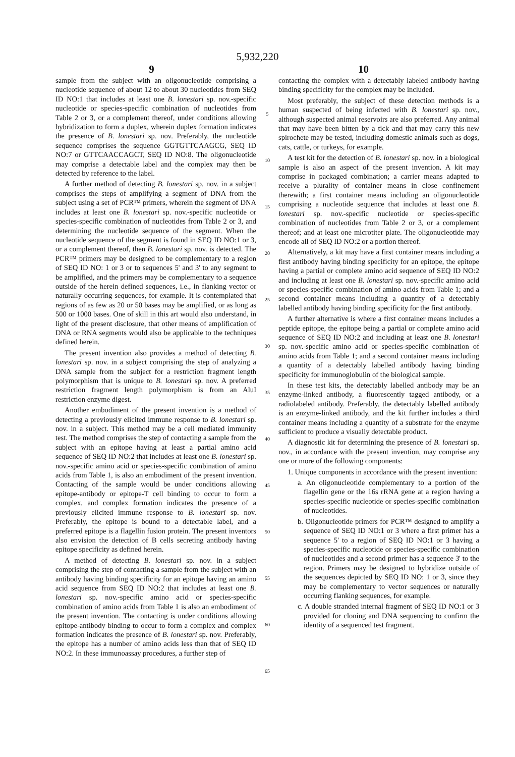5,932,220
9 10
sample from the subject with an oligonucleotide comprising a nucleotide sequence of about 12 to about 30 nucleotides from SEQ ID NO:1 that includes at least one B. lonestari sp. nov.-specific nucleotide or species-specific combination of nucleotides from Table 2 or 3, or a complement thereof, under conditions allowing hybridization to form a duplex, wherein duplex formation indicates the presence of B. lonestari sp. nov. Preferably, the nucleotide sequence comprises the sequence GGTGTTCAAGCG, SEQ ID NO:7 or GTTCAACCAGCT, SEQ ID NO:8. The oligonucleotide may comprise a detectable label and the complex may then be detected by reference to the label.
A further method of detecting B. lonestari sp. nov. in a subject comprises the steps of amplifying a segment of DNA from the subject using a set of PCR™ primers, wherein the segment of DNA includes at least one B. lonestari sp. nov.-specific nucleotide or species-specific combination of nucleotides from Table 2 or 3, and determining the nucleotide sequence of the segment. When the nucleotide sequence of the segment is found in SEQ ID NO:1 or 3, or a complement thereof, then B. lonestari sp. nov. is detected. The PCR™ primers may be designed to be complementary to a region of SEQ ID NO: 1 or 3 or to sequences 5' and 3' to any segment to be amplified, and the primers may be complementary to a sequence outside of the herein defined sequences, i.e., in flanking vector or naturally occurring sequences, for example. It is contemplated that regions of as few as 20 or 50 bases may be amplified, or as long as 500 or 1000 bases. One of skill in this art would also understand, in light of the present disclosure, that other means of amplification of DNA or RNA segments would also be applicable to the techniques defined herein.
The present invention also provides a method of detecting B. lonestari sp. nov. in a subject comprising the step of analyzing a DNA sample from the subject for a restriction fragment length polymorphism that is unique to B. lonestari sp. nov. A preferred restriction fragment length polymorphism is from an AluI restriction enzyme digest.
Another embodiment of the present invention is a method of detecting a previously elicited immune response to B. lonestari sp. nov. in a subject. This method may be a cell mediated immunity test. The method comprises the step of contacting a sample from the subject with an epitope having at least a partial amino acid sequence of SEQ ID NO:2 that includes at least one B. lonestari sp. nov.-specific amino acid or species-specific combination of amino acids from Table 1, is also an embodiment of the present invention. Contacting of the sample would be under conditions allowing epitope-antibody or epitope-T cell binding to occur to form a complex, and complex formation indicates the presence of a previously elicited immune response to B. lonestari sp. nov. Preferably, the epitope is bound to a detectable label, and a preferred epitope is a flagellin fusion protein. The present inventors also envision the detection of B cells secreting antibody having epitope specificity as defined herein.
A method of detecting B. lonestari sp. nov. in a subject comprising the step of contacting a sample from the subject with an antibody having binding specificity for an epitope having an amino acid sequence from SEQ ID NO:2 that includes at least one B. lonestari sp. nov.-specific amino acid or species-specific combination of amino acids from Table 1 is also an embodiment of the present invention. The contacting is under conditions allowing epitope-antibody binding to occur to form a complex and complex formation indicates the presence of B. lonestari sp. nov. Preferably, the epitope has a number of amino acids less than that of SEQ ID NO:2. In these immunoassay procedures, a further step of
5
10
15
20
25
30
35
40
45
50
55
60
65
contacting the complex with a detectably labeled antibody having binding specificity for the complex may be included.
Most preferably, the subject of these detection methods is a human suspected of being infected with B. lonestari sp. nov., although suspected animal reservoirs are also preferred. Any animal that may have been bitten by a tick and that may carry this new spirochete may be tested, including domestic animals such as dogs, cats, cattle, or turkeys, for example.
A test kit for the detection of B. lonestari sp. nov. in a biological sample is also an aspect of the present invention. A kit may comprise in packaged combination; a carrier means adapted to receive a plurality of container means in close confinement therewith; a first container means including an oligonucleotide comprising a nucleotide sequence that includes at least one B. lonestari sp. nov.-specific nucleotide or species-specific combination of nucleotides from Table 2 or 3, or a complement thereof; and at least one microtiter plate. The oligonucleotide may encode all of SEQ ID NO:2 or a portion thereof.
Alternatively, a kit may have a first container means including a first antibody having binding specificity for an epitope, the epitope having a partial or complete amino acid sequence of SEQ ID NO:2 and including at least one B. lonestari sp. nov.-specific amino acid or species-specific combination of amino acids from Table 1; and a second container means including a quantity of a detectably labelled antibody having binding specificity for the first antibody.
A further alternative is where a first container means includes a peptide epitope, the epitope being a partial or complete amino acid sequence of SEQ ID NO:2 and including at least one B. lonestari sp. nov.-specific amino acid or species-specific combination of amino acids from Table 1; and a second container means including a quantity of a detectably labelled antibody having binding specificity for immunoglobulin of the biological sample.
In these test kits, the detectably labelled antibody may be an enzyme-linked antibody, a fluorescently tagged antibody, or a radiolabeled antibody. Preferably, the detectably labelled antibody is an enzyme-linked antibody, and the kit further includes a third container means including a quantity of a substrate for the enzyme sufficient to produce a visually detectable product.
A diagnostic kit for determining the presence of B. lonestari sp. nov., in accordance with the present invention, may comprise any one or more of the following components:
1. Unique components in accordance with the present invention:
a. An oligonucleotide complementary to a portion of the flagellin gene or the 16s rRNA gene at a region having a species-specific nucleotide or species-specific combination of nucleotides.
b. Oligonucleotide primers for PCR™ designed to amplify a sequence of SEQ ID NO:1 or 3 where a first primer has a sequence 5' to a region of SEQ ID NO:1 or 3 having a species-specific nucleotide or species-specific combination of nucleotides and a second primer has a sequence 3' to the region. Primers may be designed to hybridize outside of the sequences depicted by SEQ ID NO: 1 or 3, since they may be complementary to vector sequences or naturally occurring flanking sequences, for example.
c. A double stranded internal fragment of SEQ ID NO:1 or 3 provided for cloning and DNA sequencing to confirm the identity of a sequenced test fragment.